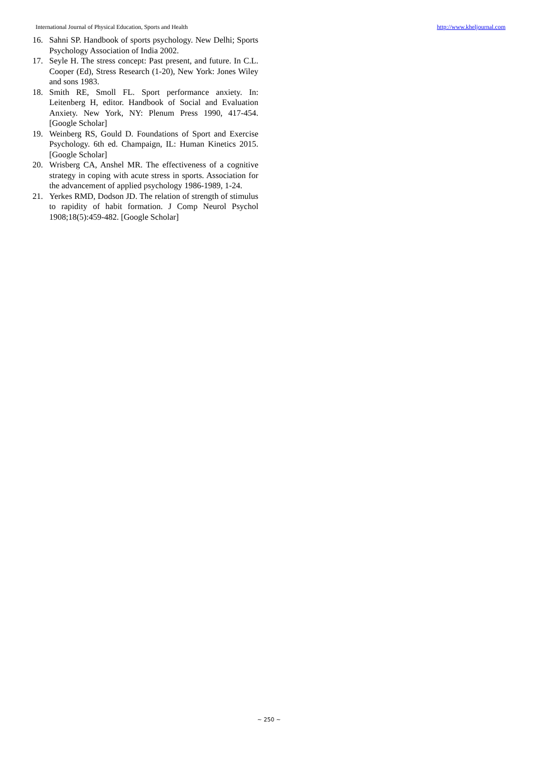International Journal of Physical Education, Sports and Health http://www.kheljournal.com
16. Sahni SP. Handbook of sports psychology. New Delhi; Sports Psychology Association of India 2002.
17. Seyle H. The stress concept: Past present, and future. In C.L. Cooper (Ed), Stress Research (1-20), New York: Jones Wiley and sons 1983.
18. Smith RE, Smoll FL. Sport performance anxiety. In: Leitenberg H, editor. Handbook of Social and Evaluation Anxiety. New York, NY: Plenum Press 1990, 417-454. [Google Scholar]
19. Weinberg RS, Gould D. Foundations of Sport and Exercise Psychology. 6th ed. Champaign, IL: Human Kinetics 2015. [Google Scholar]
20. Wrisberg CA, Anshel MR. The effectiveness of a cognitive strategy in coping with acute stress in sports. Association for the advancement of applied psychology 1986-1989, 1-24.
21. Yerkes RMD, Dodson JD. The relation of strength of stimulus to rapidity of habit formation. J Comp Neurol Psychol 1908;18(5):459-482. [Google Scholar]
~ 250 ~